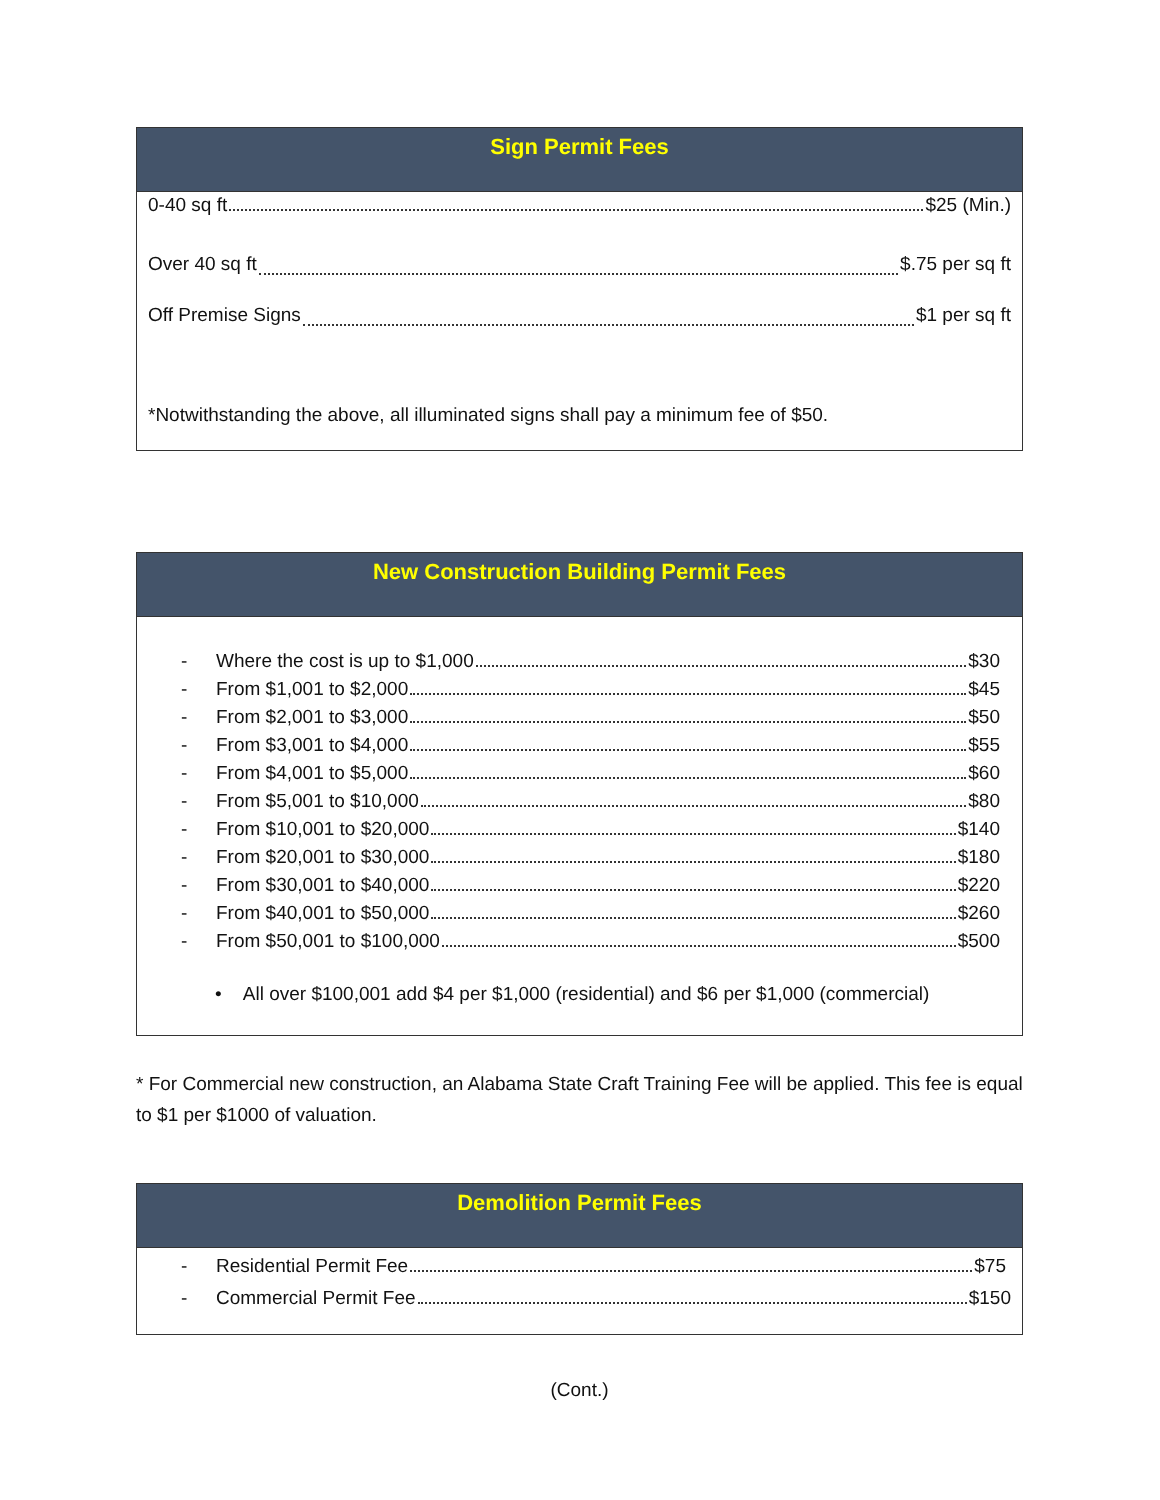| Sign Permit Fees |
| --- |
| 0-40 sq ft $25 (Min.) Over 40 sq ft $.75 per sq ft Off Premise Signs $1 per sq ft *Notwithstanding the above, all illuminated signs shall pay a minimum fee of $50. |
| New Construction Building Permit Fees |
| --- |
| - Where the cost is up to $1,000 $30 - From $1,001 to $2,000 $45 - From $2,001 to $3,000 $50 - From $3,001 to $4,000 $55 - From $4,001 to $5,000 $60 - From $5,001 to $10,000 $80 - From $10,001 to $20,000 $140 - From $20,001 to $30,000 $180 - From $30,001 to $40,000 $220 - From $40,001 to $50,000 $260 - From $50,001 to $100,000 $500 • All over $100,001 add $4 per $1,000 (residential) and $6 per $1,000 (commercial) |
* For Commercial new construction, an Alabama State Craft Training Fee will be applied. This fee is equal to $1 per $1000 of valuation.
| Demolition Permit Fees |
| --- |
| - Residential Permit Fee $75 - Commercial Permit Fee $150 |
(Cont.)